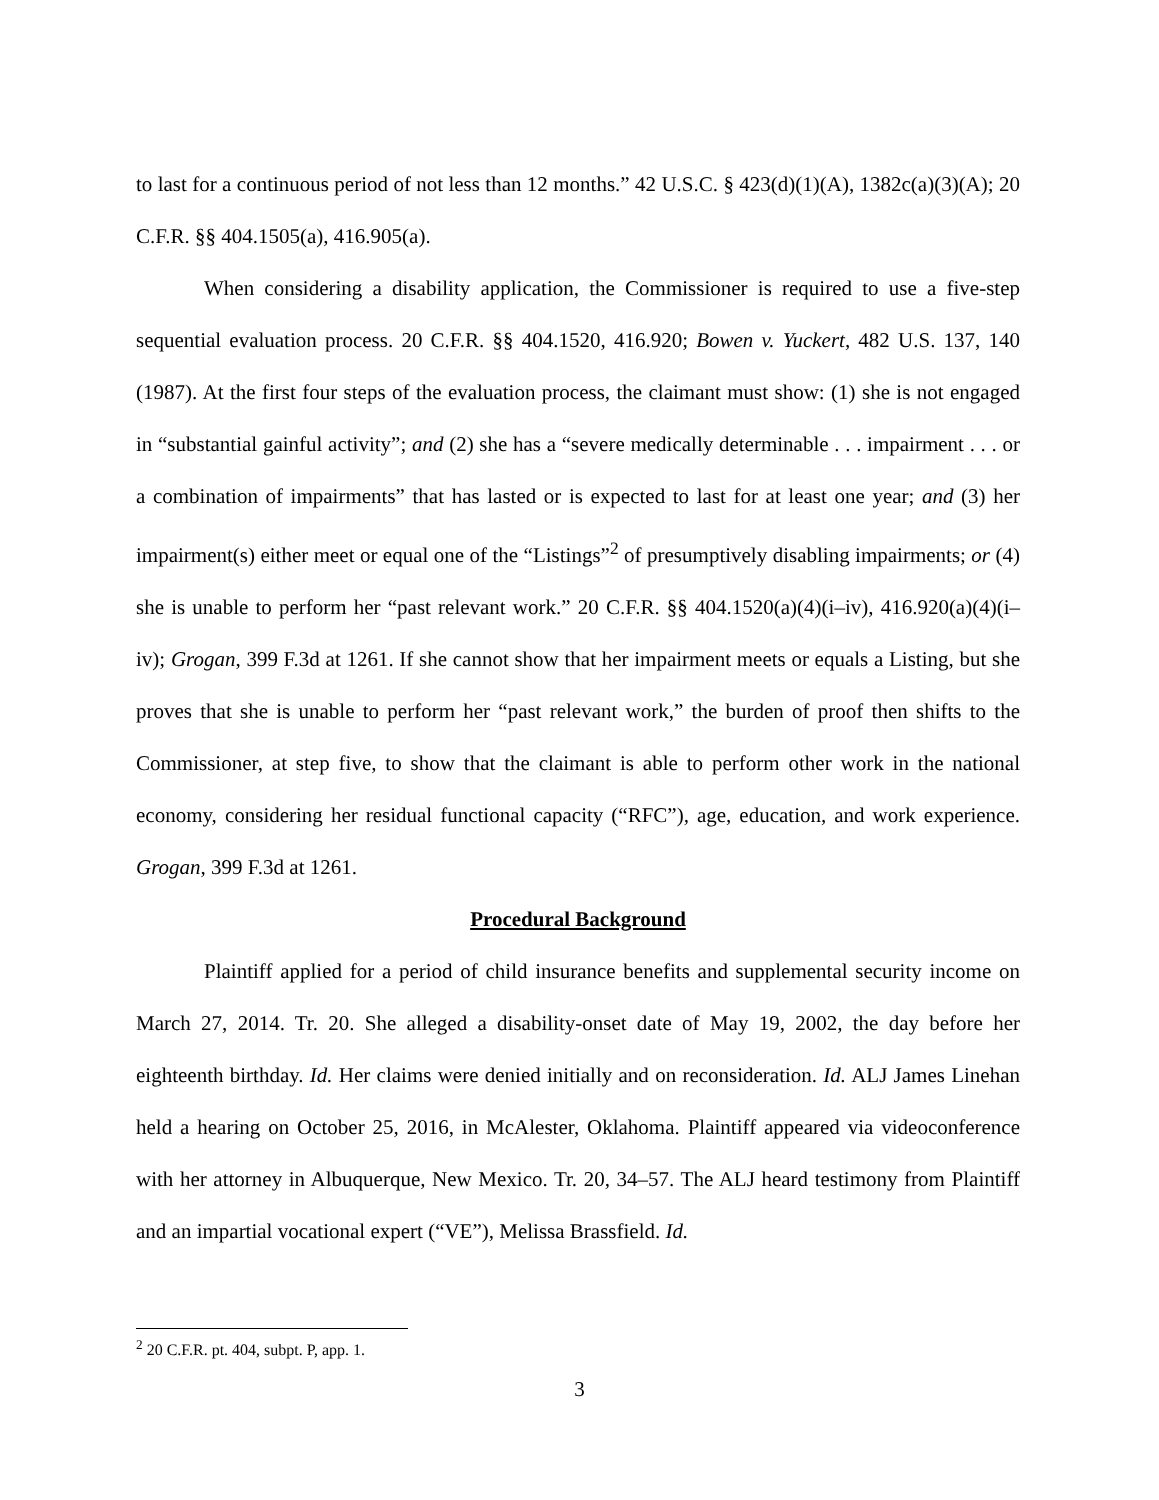to last for a continuous period of not less than 12 months.” 42 U.S.C. § 423(d)(1)(A), 1382c(a)(3)(A); 20 C.F.R. §§ 404.1505(a), 416.905(a).
When considering a disability application, the Commissioner is required to use a five-step sequential evaluation process. 20 C.F.R. §§ 404.1520, 416.920; Bowen v. Yuckert, 482 U.S. 137, 140 (1987). At the first four steps of the evaluation process, the claimant must show: (1) she is not engaged in “substantial gainful activity”; and (2) she has a “severe medically determinable . . . impairment . . . or a combination of impairments” that has lasted or is expected to last for at least one year; and (3) her impairment(s) either meet or equal one of the “Listings”<sup>2</sup> of presumptively disabling impairments; or (4) she is unable to perform her “past relevant work.” 20 C.F.R. §§ 404.1520(a)(4)(i–iv), 416.920(a)(4)(i–iv); Grogan, 399 F.3d at 1261. If she cannot show that her impairment meets or equals a Listing, but she proves that she is unable to perform her “past relevant work,” the burden of proof then shifts to the Commissioner, at step five, to show that the claimant is able to perform other work in the national economy, considering her residual functional capacity (“RFC”), age, education, and work experience. Grogan, 399 F.3d at 1261.
Procedural Background
Plaintiff applied for a period of child insurance benefits and supplemental security income on March 27, 2014. Tr. 20. She alleged a disability-onset date of May 19, 2002, the day before her eighteenth birthday. Id. Her claims were denied initially and on reconsideration. Id. ALJ James Linehan held a hearing on October 25, 2016, in McAlester, Oklahoma. Plaintiff appeared via videoconference with her attorney in Albuquerque, New Mexico. Tr. 20, 34–57. The ALJ heard testimony from Plaintiff and an impartial vocational expert (“VE”), Melissa Brassfield. Id.
<sup>2</sup> 20 C.F.R. pt. 404, subpt. P, app. 1.
3